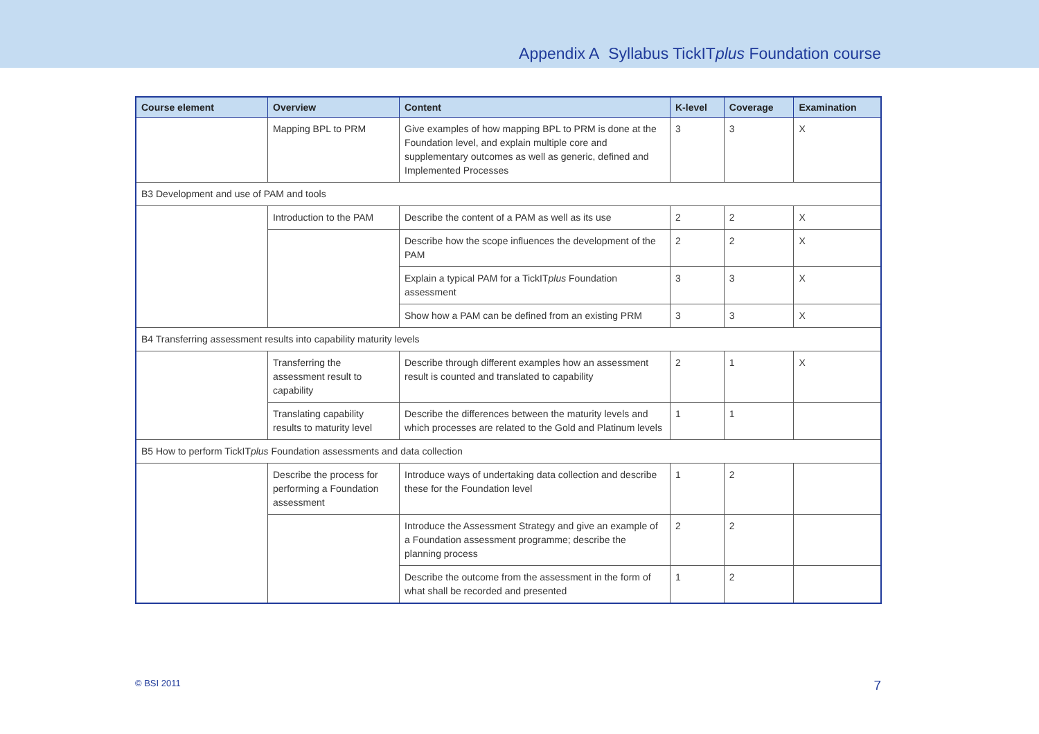Appendix A Syllabus TickITplus Foundation course
| Course element | Overview | Content | K-level | Coverage | Examination |
| --- | --- | --- | --- | --- | --- |
| | Mapping BPL to PRM | Give examples of how mapping BPL to PRM is done at the Foundation level, and explain multiple core and supplementary outcomes as well as generic, defined and Implemented Processes | 3 | 3 | X |
| B3 Development and use of PAM and tools | | | | | |
| | Introduction to the PAM | Describe the content of a PAM as well as its use | 2 | 2 | X |
| | | Describe how the scope influences the development of the PAM | 2 | 2 | X |
| | | Explain a typical PAM for a TickIT plus Foundation assessment | 3 | 3 | X |
| | | Show how a PAM can be defined from an existing PRM | 3 | 3 | X |
| B4 Transferring assessment results into capability maturity levels | | | | | |
| | Transferring the assessment result to capability | Describe through different examples how an assessment result is counted and translated to capability | 2 | 1 | X |
| | Translating capability results to maturity level | Describe the differences between the maturity levels and which processes are related to the Gold and Platinum levels | 1 | 1 | |
| B5 How to perform TickIT plus Foundation assessments and data collection | | | | | |
| | Describe the process for performing a Foundation assessment | Introduce ways of undertaking data collection and describe these for the Foundation level | 1 | 2 | |
| | | Introduce the Assessment Strategy and give an example of a Foundation assessment programme; describe the planning process | 2 | 2 | |
| | | Describe the outcome from the assessment in the form of what shall be recorded and presented | 1 | 2 | |
© BSI 2011 7